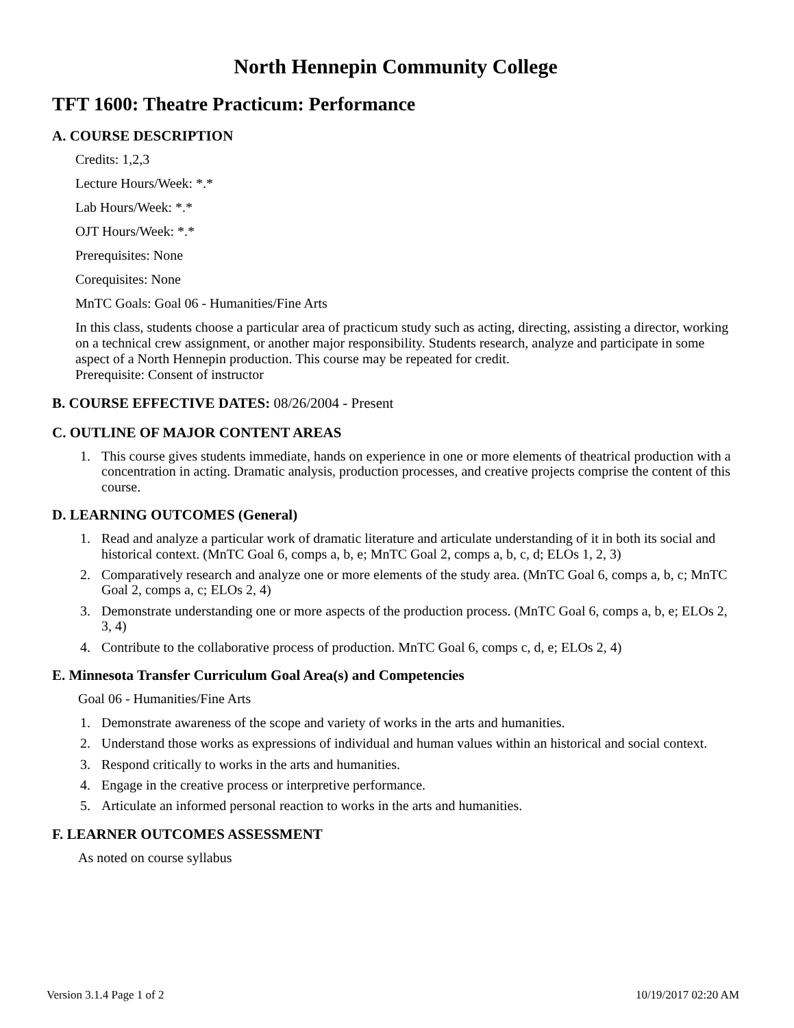North Hennepin Community College
TFT 1600: Theatre Practicum: Performance
A. COURSE DESCRIPTION
Credits: 1,2,3
Lecture Hours/Week: *.*
Lab Hours/Week: *.*
OJT Hours/Week: *.*
Prerequisites: None
Corequisites: None
MnTC Goals: Goal 06 - Humanities/Fine Arts
In this class, students choose a particular area of practicum study such as acting, directing, assisting a director, working on a technical crew assignment, or another major responsibility. Students research, analyze and participate in some aspect of a North Hennepin production. This course may be repeated for credit.
Prerequisite: Consent of instructor
B. COURSE EFFECTIVE DATES: 08/26/2004 - Present
C. OUTLINE OF MAJOR CONTENT AREAS
1. This course gives students immediate, hands on experience in one or more elements of theatrical production with a concentration in acting. Dramatic analysis, production processes, and creative projects comprise the content of this course.
D. LEARNING OUTCOMES (General)
1. Read and analyze a particular work of dramatic literature and articulate understanding of it in both its social and historical context. (MnTC Goal 6, comps a, b, e; MnTC Goal 2, comps a, b, c, d; ELOs 1, 2, 3)
2. Comparatively research and analyze one or more elements of the study area. (MnTC Goal 6, comps a, b, c; MnTC Goal 2, comps a, c; ELOs 2, 4)
3. Demonstrate understanding one or more aspects of the production process. (MnTC Goal 6, comps a, b, e; ELOs 2, 3, 4)
4. Contribute to the collaborative process of production. MnTC Goal 6, comps c, d, e; ELOs 2, 4)
E. Minnesota Transfer Curriculum Goal Area(s) and Competencies
Goal 06 - Humanities/Fine Arts
1. Demonstrate awareness of the scope and variety of works in the arts and humanities.
2. Understand those works as expressions of individual and human values within an historical and social context.
3. Respond critically to works in the arts and humanities.
4. Engage in the creative process or interpretive performance.
5. Articulate an informed personal reaction to works in the arts and humanities.
F. LEARNER OUTCOMES ASSESSMENT
As noted on course syllabus
Version 3.1.4 Page 1 of 2 10/19/2017 02:20 AM